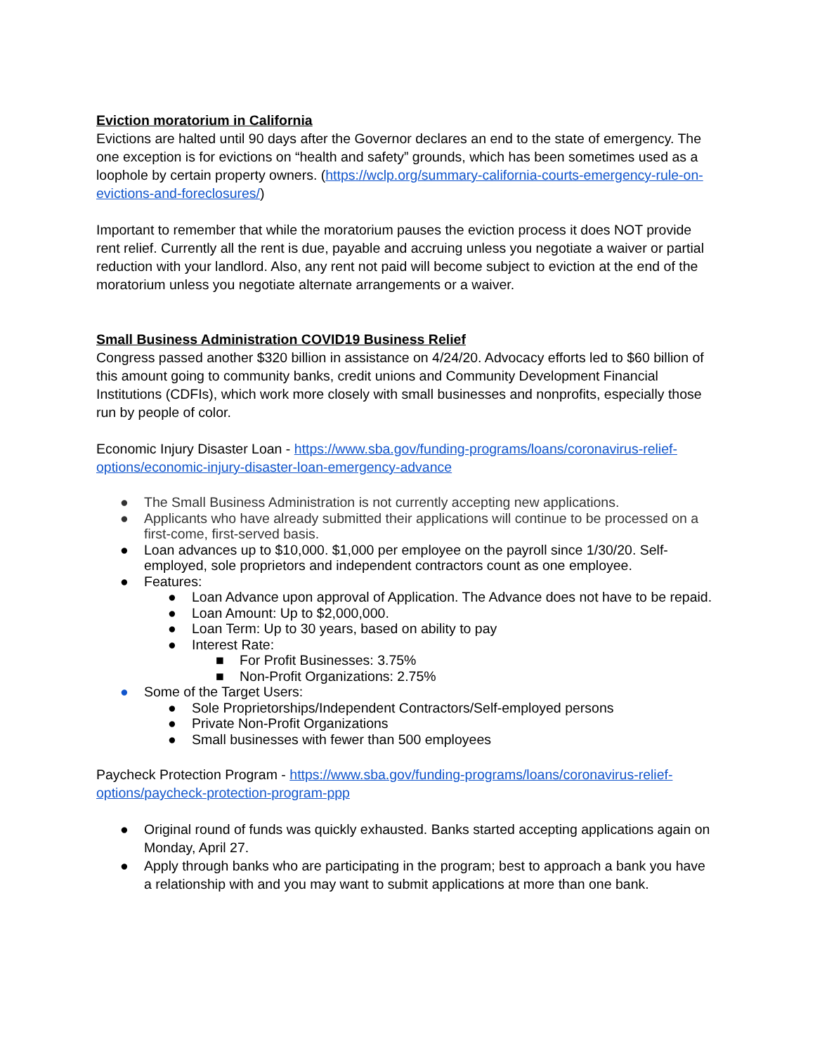Eviction moratorium in California
Evictions are halted until 90 days after the Governor declares an end to the state of emergency. The one exception is for evictions on “health and safety” grounds, which has been sometimes used as a loophole by certain property owners. (https://wclp.org/summary-california-courts-emergency-rule-on-evictions-and-foreclosures/)
Important to remember that while the moratorium pauses the eviction process it does NOT provide rent relief. Currently all the rent is due, payable and accruing unless you negotiate a waiver or partial reduction with your landlord. Also, any rent not paid will become subject to eviction at the end of the moratorium unless you negotiate alternate arrangements or a waiver.
Small Business Administration COVID19 Business Relief
Congress passed another $320 billion in assistance on 4/24/20. Advocacy efforts led to $60 billion of this amount going to community banks, credit unions and Community Development Financial Institutions (CDFIs), which work more closely with small businesses and nonprofits, especially those run by people of color.
Economic Injury Disaster Loan - https://www.sba.gov/funding-programs/loans/coronavirus-relief-options/economic-injury-disaster-loan-emergency-advance
● The Small Business Administration is not currently accepting new applications.
● Applicants who have already submitted their applications will continue to be processed on a first-come, first-served basis.
● Loan advances up to $10,000. $1,000 per employee on the payroll since 1/30/20. Self-employed, sole proprietors and independent contractors count as one employee.
● Features:
● Loan Advance upon approval of Application. The Advance does not have to be repaid.
● Loan Amount: Up to $2,000,000.
● Loan Term: Up to 30 years, based on ability to pay
● Interest Rate:
■ For Profit Businesses: 3.75%
■ Non-Profit Organizations: 2.75%
● Some of the Target Users:
● Sole Proprietorships/Independent Contractors/Self-employed persons
● Private Non-Profit Organizations
● Small businesses with fewer than 500 employees
Paycheck Protection Program - https://www.sba.gov/funding-programs/loans/coronavirus-relief-options/paycheck-protection-program-ppp
● Original round of funds was quickly exhausted. Banks started accepting applications again on Monday, April 27.
● Apply through banks who are participating in the program; best to approach a bank you have a relationship with and you may want to submit applications at more than one bank.